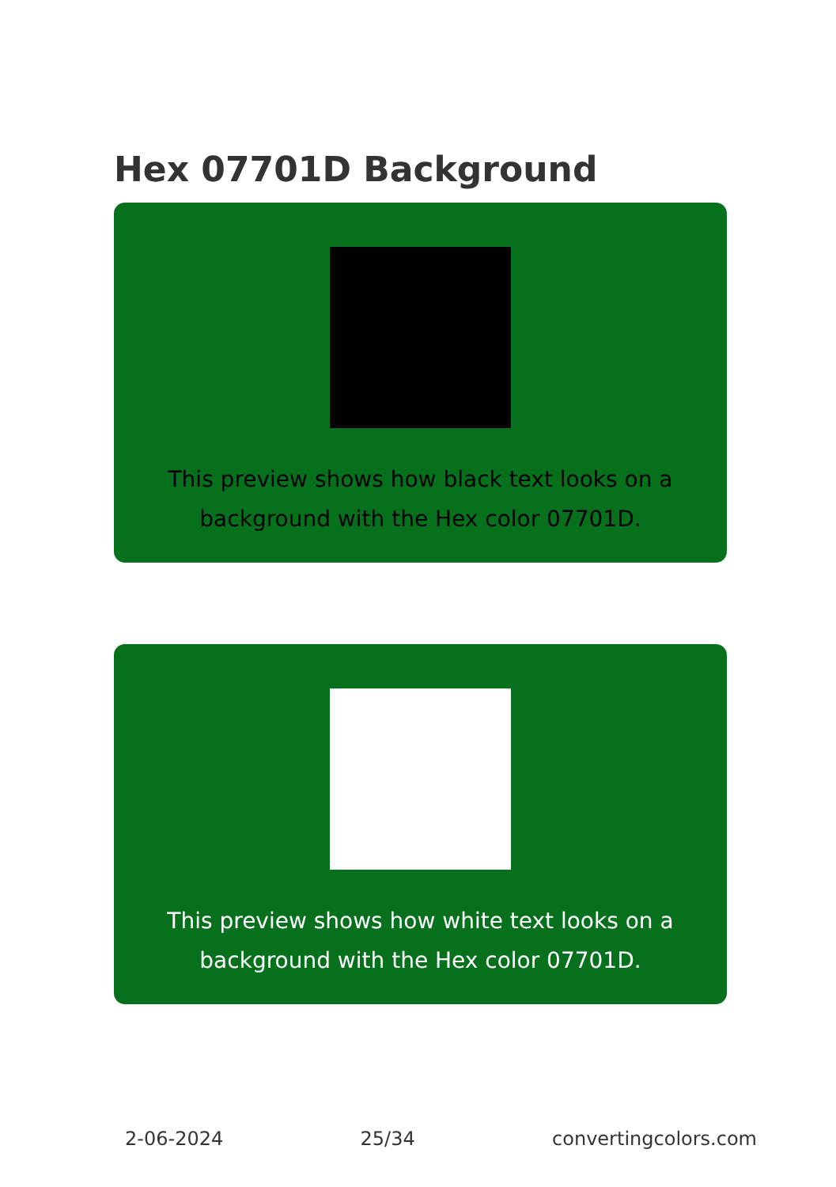Hex 07701D Background
This preview shows how black text looks on a background with the Hex color 07701D.
This preview shows how white text looks on a background with the Hex color 07701D.
2-06-2024 25/34 convertingcolors.com